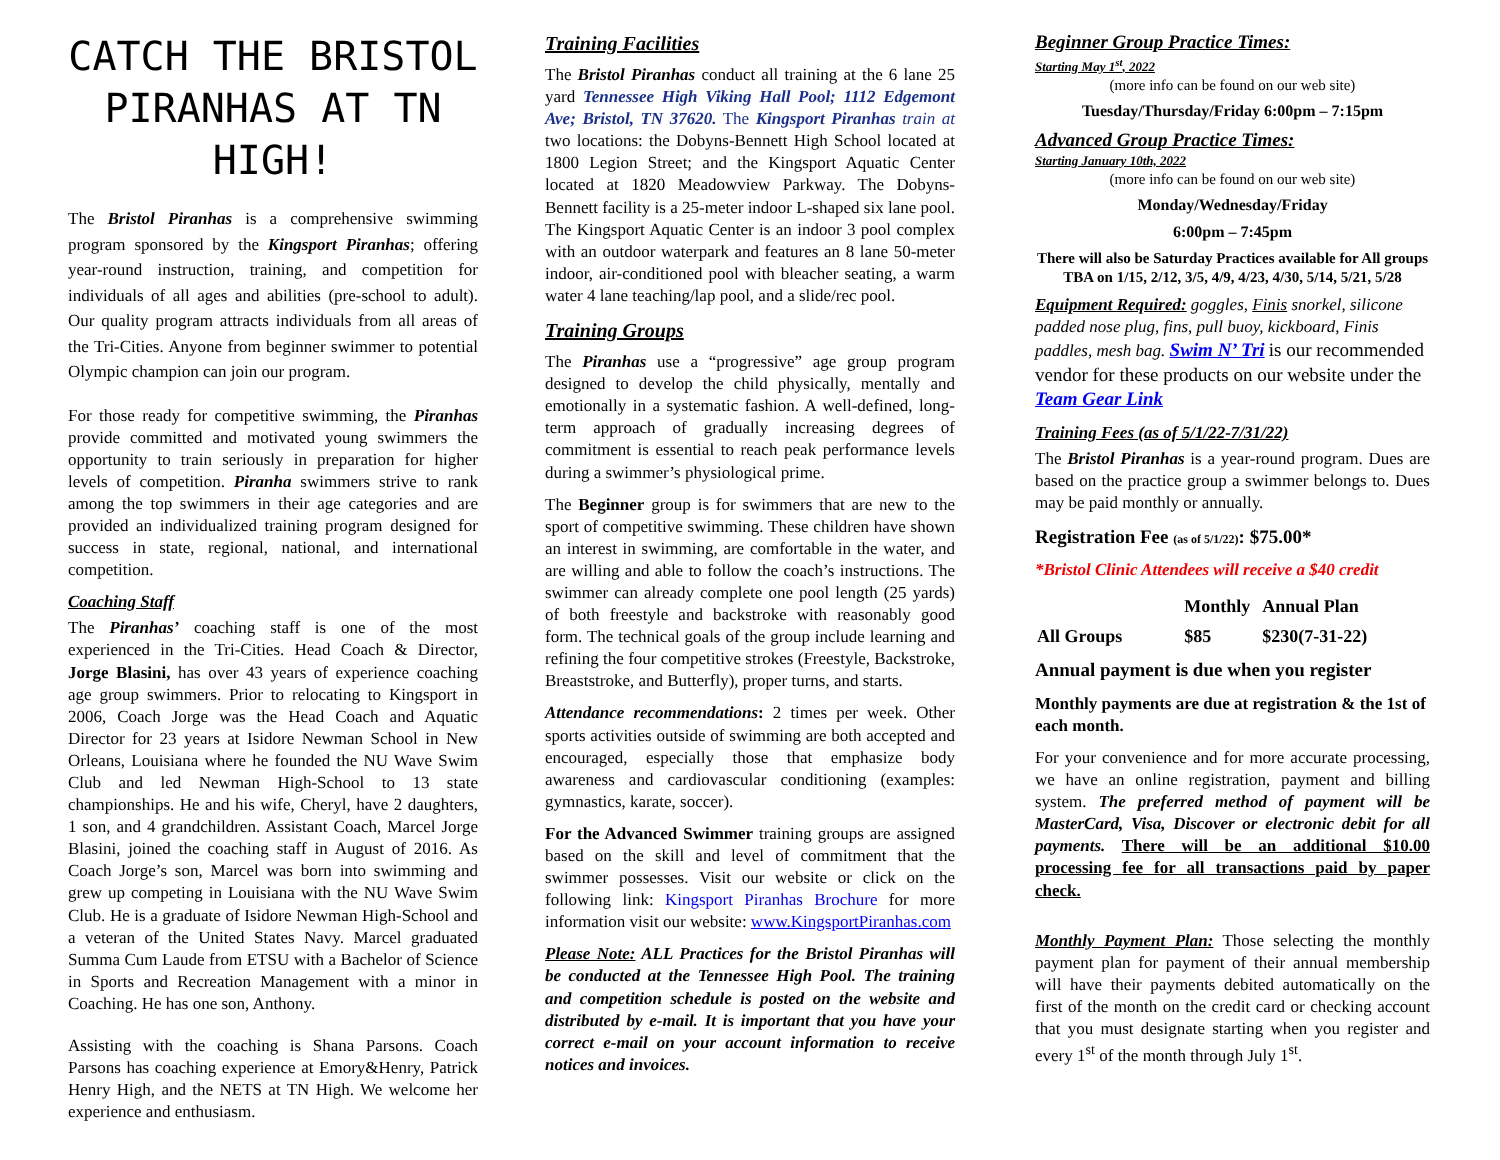CATCH THE BRISTOL PIRANHAS AT TN HIGH!
The Bristol Piranhas is a comprehensive swimming program sponsored by the Kingsport Piranhas; offering year-round instruction, training, and competition for individuals of all ages and abilities (pre-school to adult). Our quality program attracts individuals from all areas of the Tri-Cities. Anyone from beginner swimmer to potential Olympic champion can join our program.
For those ready for competitive swimming, the Piranhas provide committed and motivated young swimmers the opportunity to train seriously in preparation for higher levels of competition. Piranha swimmers strive to rank among the top swimmers in their age categories and are provided an individualized training program designed for success in state, regional, national, and international competition.
Coaching Staff
The Piranhas’ coaching staff is one of the most experienced in the Tri-Cities. Head Coach & Director, Jorge Blasini, has over 43 years of experience coaching age group swimmers. Prior to relocating to Kingsport in 2006, Coach Jorge was the Head Coach and Aquatic Director for 23 years at Isidore Newman School in New Orleans, Louisiana where he founded the NU Wave Swim Club and led Newman High-School to 13 state championships. He and his wife, Cheryl, have 2 daughters, 1 son, and 4 grandchildren. Assistant Coach, Marcel Jorge Blasini, joined the coaching staff in August of 2016. As Coach Jorge’s son, Marcel was born into swimming and grew up competing in Louisiana with the NU Wave Swim Club. He is a graduate of Isidore Newman High-School and a veteran of the United States Navy. Marcel graduated Summa Cum Laude from ETSU with a Bachelor of Science in Sports and Recreation Management with a minor in Coaching. He has one son, Anthony.
Assisting with the coaching is Shana Parsons. Coach Parsons has coaching experience at Emory&Henry, Patrick Henry High, and the NETS at TN High. We welcome her experience and enthusiasm.
Training Facilities
The Bristol Piranhas conduct all training at the 6 lane 25 yard Tennessee High Viking Hall Pool; 1112 Edgemont Ave; Bristol, TN 37620. The Kingsport Piranhas train at two locations: the Dobyns-Bennett High School located at 1800 Legion Street; and the Kingsport Aquatic Center located at 1820 Meadowview Parkway. The Dobyns-Bennett facility is a 25-meter indoor L-shaped six lane pool. The Kingsport Aquatic Center is an indoor 3 pool complex with an outdoor waterpark and features an 8 lane 50-meter indoor, air-conditioned pool with bleacher seating, a warm water 4 lane teaching/lap pool, and a slide/rec pool.
Training Groups
The Piranhas use a “progressive” age group program designed to develop the child physically, mentally and emotionally in a systematic fashion. A well-defined, long-term approach of gradually increasing degrees of commitment is essential to reach peak performance levels during a swimmer’s physiological prime.
The Beginner group is for swimmers that are new to the sport of competitive swimming. These children have shown an interest in swimming, are comfortable in the water, and are willing and able to follow the coach’s instructions. The swimmer can already complete one pool length (25 yards) of both freestyle and backstroke with reasonably good form. The technical goals of the group include learning and refining the four competitive strokes (Freestyle, Backstroke, Breaststroke, and Butterfly), proper turns, and starts.
Attendance recommendations: 2 times per week. Other sports activities outside of swimming are both accepted and encouraged, especially those that emphasize body awareness and cardiovascular conditioning (examples: gymnastics, karate, soccer).
For the Advanced Swimmer training groups are assigned based on the skill and level of commitment that the swimmer possesses. Visit our website or click on the following link: Kingsport Piranhas Brochure for more information visit our website: www.KingsportPiranhas.com
Please Note: ALL Practices for the Bristol Piranhas will be conducted at the Tennessee High Pool. The training and competition schedule is posted on the website and distributed by e-mail. It is important that you have your correct e-mail on your account information to receive notices and invoices.
Beginner Group Practice Times:
Starting May 1<sup>st</sup>, 2022
(more info can be found on our web site)
Tuesday/Thursday/Friday 6:00pm – 7:15pm
Advanced Group Practice Times:
Starting January 10th, 2022
(more info can be found on our web site)
Monday/Wednesday/Friday
6:00pm – 7:45pm
There will also be Saturday Practices available for All groups TBA on 1/15, 2/12, 3/5, 4/9, 4/23, 4/30, 5/14, 5/21, 5/28
Equipment Required: goggles, Finis snorkel, silicone padded nose plug, fins, pull buoy, kickboard, Finis paddles, mesh bag. Swim N’ Tri is our recommended vendor for these products on our website under the Team Gear Link
Training Fees (as of 5/1/22-7/31/22)
The Bristol Piranhas is a year-round program. Dues are based on the practice group a swimmer belongs to. Dues may be paid monthly or annually.
Registration Fee (as of 5/1/22): $75.00*
*Bristol Clinic Attendees will receive a $40 credit
| | Monthly | Annual Plan |
| All Groups | $85 | $230(7-31-22) |
Annual payment is due when you register
Monthly payments are due at registration & the 1st of each month.
For your convenience and for more accurate processing, we have an online registration, payment and billing system. The preferred method of payment will be MasterCard, Visa, Discover or electronic debit for all payments. There will be an additional $10.00 processing fee for all transactions paid by paper check.
Monthly Payment Plan: Those selecting the monthly payment plan for payment of their annual membership will have their payments debited automatically on the first of the month on the credit card or checking account that you must designate starting when you register and every 1<sup>st</sup> of the month through July 1<sup>st</sup>.